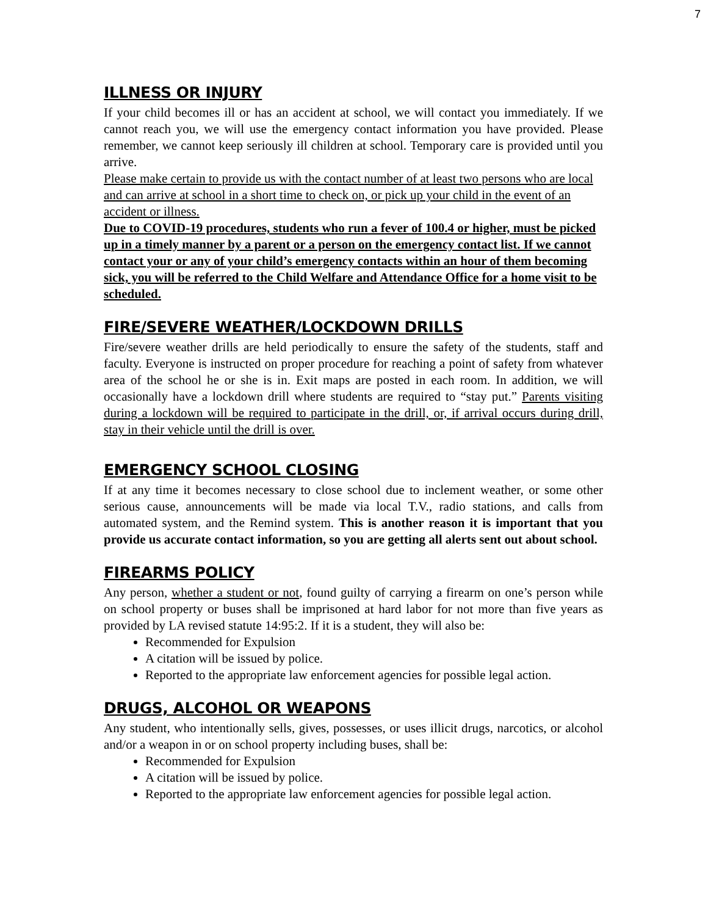7
ILLNESS OR INJURY
If your child becomes ill or has an accident at school, we will contact you immediately. If we cannot reach you, we will use the emergency contact information you have provided. Please remember, we cannot keep seriously ill children at school. Temporary care is provided until you arrive.
Please make certain to provide us with the contact number of at least two persons who are local and can arrive at school in a short time to check on, or pick up your child in the event of an accident or illness.
Due to COVID-19 procedures, students who run a fever of 100.4 or higher, must be picked up in a timely manner by a parent or a person on the emergency contact list. If we cannot contact your or any of your child’s emergency contacts within an hour of them becoming sick, you will be referred to the Child Welfare and Attendance Office for a home visit to be scheduled.
FIRE/SEVERE WEATHER/LOCKDOWN DRILLS
Fire/severe weather drills are held periodically to ensure the safety of the students, staff and faculty. Everyone is instructed on proper procedure for reaching a point of safety from whatever area of the school he or she is in. Exit maps are posted in each room. In addition, we will occasionally have a lockdown drill where students are required to “stay put.” Parents visiting during a lockdown will be required to participate in the drill, or, if arrival occurs during drill, stay in their vehicle until the drill is over.
EMERGENCY SCHOOL CLOSING
If at any time it becomes necessary to close school due to inclement weather, or some other serious cause, announcements will be made via local T.V., radio stations, and calls from automated system, and the Remind system. This is another reason it is important that you provide us accurate contact information, so you are getting all alerts sent out about school.
FIREARMS POLICY
Any person, whether a student or not, found guilty of carrying a firearm on one’s person while on school property or buses shall be imprisoned at hard labor for not more than five years as provided by LA revised statute 14:95:2. If it is a student, they will also be:
Recommended for Expulsion
A citation will be issued by police.
Reported to the appropriate law enforcement agencies for possible legal action.
DRUGS, ALCOHOL OR WEAPONS
Any student, who intentionally sells, gives, possesses, or uses illicit drugs, narcotics, or alcohol and/or a weapon in or on school property including buses, shall be:
Recommended for Expulsion
A citation will be issued by police.
Reported to the appropriate law enforcement agencies for possible legal action.